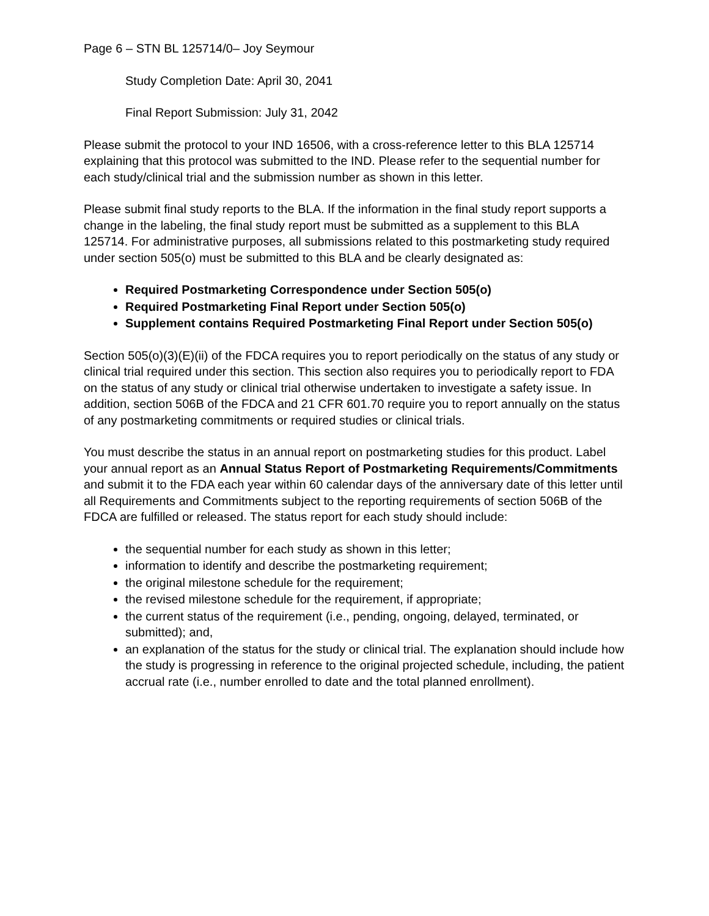Page 6 – STN BL 125714/0– Joy Seymour
Study Completion Date: April 30, 2041
Final Report Submission: July 31, 2042
Please submit the protocol to your IND 16506, with a cross-reference letter to this BLA 125714 explaining that this protocol was submitted to the IND. Please refer to the sequential number for each study/clinical trial and the submission number as shown in this letter.
Please submit final study reports to the BLA. If the information in the final study report supports a change in the labeling, the final study report must be submitted as a supplement to this BLA 125714. For administrative purposes, all submissions related to this postmarketing study required under section 505(o) must be submitted to this BLA and be clearly designated as:
Required Postmarketing Correspondence under Section 505(o)
Required Postmarketing Final Report under Section 505(o)
Supplement contains Required Postmarketing Final Report under Section 505(o)
Section 505(o)(3)(E)(ii) of the FDCA requires you to report periodically on the status of any study or clinical trial required under this section. This section also requires you to periodically report to FDA on the status of any study or clinical trial otherwise undertaken to investigate a safety issue. In addition, section 506B of the FDCA and 21 CFR 601.70 require you to report annually on the status of any postmarketing commitments or required studies or clinical trials.
You must describe the status in an annual report on postmarketing studies for this product. Label your annual report as an Annual Status Report of Postmarketing Requirements/Commitments and submit it to the FDA each year within 60 calendar days of the anniversary date of this letter until all Requirements and Commitments subject to the reporting requirements of section 506B of the FDCA are fulfilled or released. The status report for each study should include:
the sequential number for each study as shown in this letter;
information to identify and describe the postmarketing requirement;
the original milestone schedule for the requirement;
the revised milestone schedule for the requirement, if appropriate;
the current status of the requirement (i.e., pending, ongoing, delayed, terminated, or submitted); and,
an explanation of the status for the study or clinical trial. The explanation should include how the study is progressing in reference to the original projected schedule, including, the patient accrual rate (i.e., number enrolled to date and the total planned enrollment).